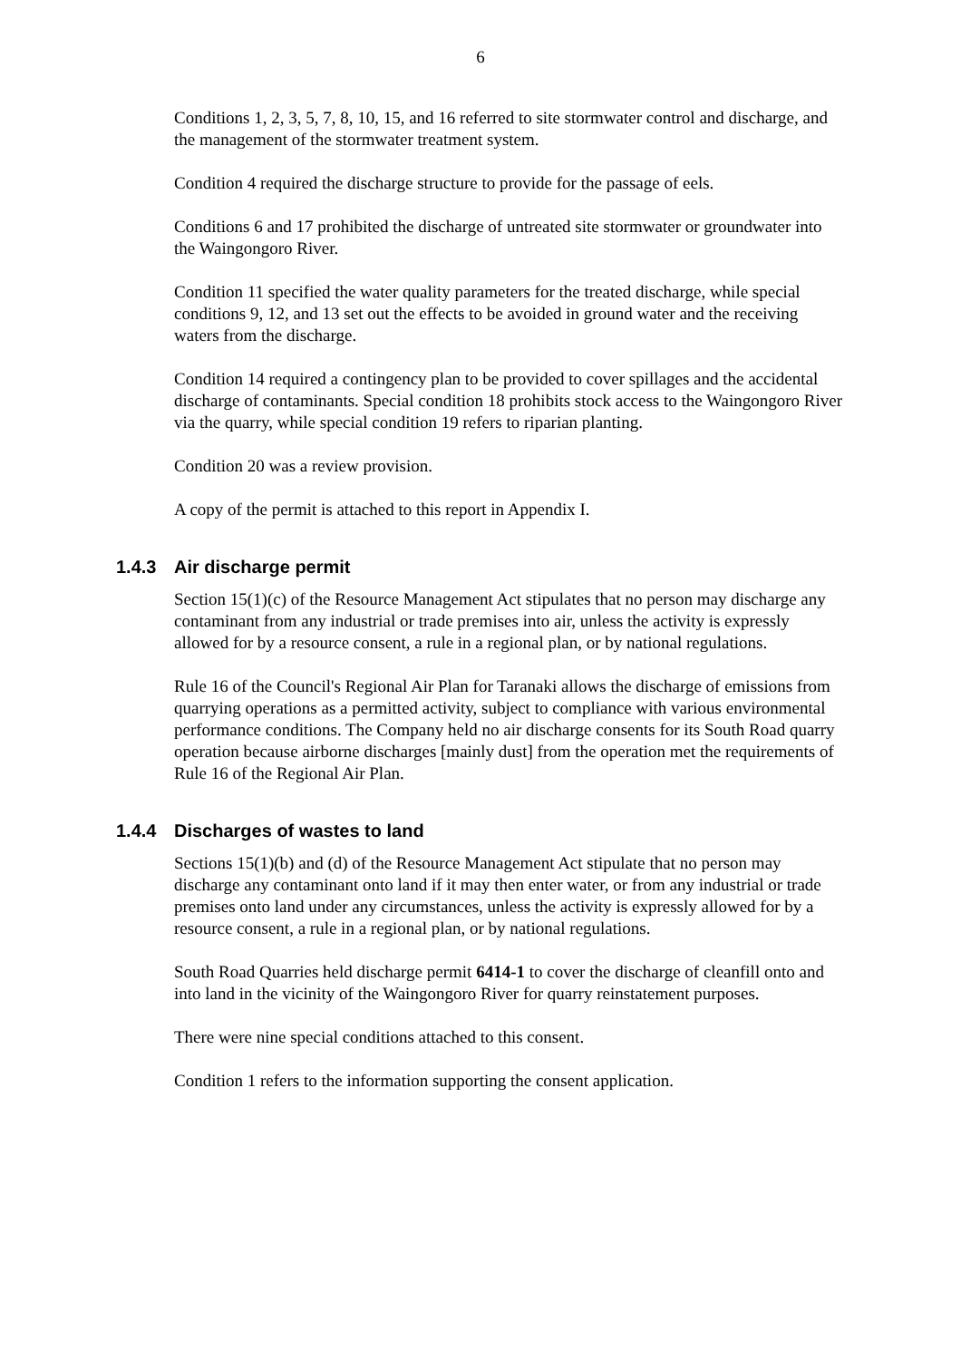6
Conditions 1, 2, 3, 5, 7, 8, 10, 15, and 16 referred to site stormwater control and discharge, and the management of the stormwater treatment system.
Condition 4 required the discharge structure to provide for the passage of eels.
Conditions 6 and 17 prohibited the discharge of untreated site stormwater or groundwater into the Waingongoro River.
Condition 11 specified the water quality parameters for the treated discharge, while special conditions 9, 12, and 13 set out the effects to be avoided in ground water and the receiving waters from the discharge.
Condition 14 required a contingency plan to be provided to cover spillages and the accidental discharge of contaminants. Special condition 18 prohibits stock access to the Waingongoro River via the quarry, while special condition 19 refers to riparian planting.
Condition 20 was a review provision.
A copy of the permit is attached to this report in Appendix I.
1.4.3 Air discharge permit
Section 15(1)(c) of the Resource Management Act stipulates that no person may discharge any contaminant from any industrial or trade premises into air, unless the activity is expressly allowed for by a resource consent, a rule in a regional plan, or by national regulations.
Rule 16 of the Council's Regional Air Plan for Taranaki allows the discharge of emissions from quarrying operations as a permitted activity, subject to compliance with various environmental performance conditions. The Company held no air discharge consents for its South Road quarry operation because airborne discharges [mainly dust] from the operation met the requirements of Rule 16 of the Regional Air Plan.
1.4.4 Discharges of wastes to land
Sections 15(1)(b) and (d) of the Resource Management Act stipulate that no person may discharge any contaminant onto land if it may then enter water, or from any industrial or trade premises onto land under any circumstances, unless the activity is expressly allowed for by a resource consent, a rule in a regional plan, or by national regulations.
South Road Quarries held discharge permit 6414-1 to cover the discharge of cleanfill onto and into land in the vicinity of the Waingongoro River for quarry reinstatement purposes.
There were nine special conditions attached to this consent.
Condition 1 refers to the information supporting the consent application.